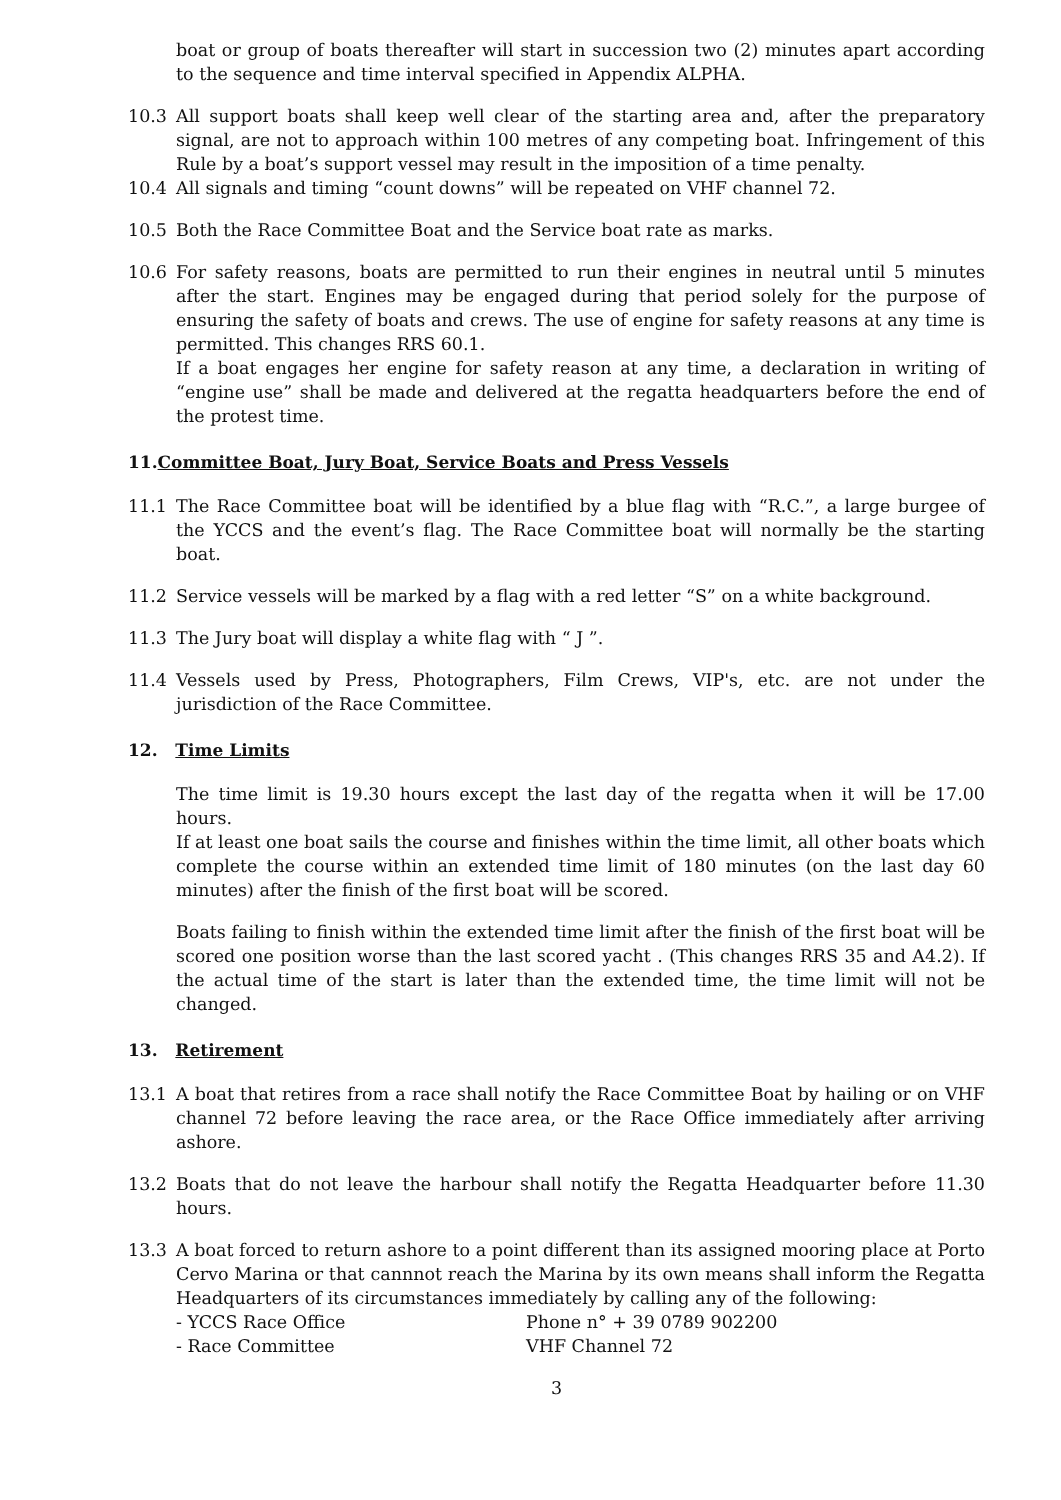boat or group of boats thereafter will start in succession two (2) minutes apart according to the sequence and time interval specified in Appendix ALPHA.
10.3 All support boats shall keep well clear of the starting area and, after the preparatory signal, are not to approach within 100 metres of any competing boat. Infringement of this Rule by a boat’s support vessel may result in the imposition of a time penalty.
10.4 All signals and timing “count downs” will be repeated on VHF channel 72.
10.5 Both the Race Committee Boat and the Service boat rate as marks.
10.6 For safety reasons, boats are permitted to run their engines in neutral until 5 minutes after the start. Engines may be engaged during that period solely for the purpose of ensuring the safety of boats and crews. The use of engine for safety reasons at any time is permitted. This changes RRS 60.1.
If a boat engages her engine for safety reason at any time, a declaration in writing of “engine use” shall be made and delivered at the regatta headquarters before the end of the protest time.
11.Committee Boat, Jury Boat, Service Boats and Press Vessels
11.1 The Race Committee boat will be identified by a blue flag with “R.C.”, a large burgee of the YCCS and the event’s flag. The Race Committee boat will normally be the starting boat.
11.2 Service vessels will be marked by a flag with a red letter “S” on a white background.
11.3 The Jury boat will display a white flag with “ J ”.
11.4 Vessels used by Press, Photographers, Film Crews, VIP's, etc. are not under the jurisdiction of the Race Committee.
12. Time Limits
The time limit is 19.30 hours except the last day of the regatta when it will be 17.00 hours.
If at least one boat sails the course and finishes within the time limit, all other boats which complete the course within an extended time limit of 180 minutes (on the last day 60 minutes) after the finish of the first boat will be scored.
Boats failing to finish within the extended time limit after the finish of the first boat will be scored one position worse than the last scored yacht . (This changes RRS 35 and A4.2). If the actual time of the start is later than the extended time, the time limit will not be changed.
13. Retirement
13.1 A boat that retires from a race shall notify the Race Committee Boat by hailing or on VHF channel 72 before leaving the race area, or the Race Office immediately after arriving ashore.
13.2 Boats that do not leave the harbour shall notify the Regatta Headquarter before 11.30 hours.
13.3 A boat forced to return ashore to a point different than its assigned mooring place at Porto Cervo Marina or that cannnot reach the Marina by its own means shall inform the Regatta Headquarters of its circumstances immediately by calling any of the following:
- YCCS Race Office Phone n° + 39 0789 902200
- Race Committee VHF Channel 72
3